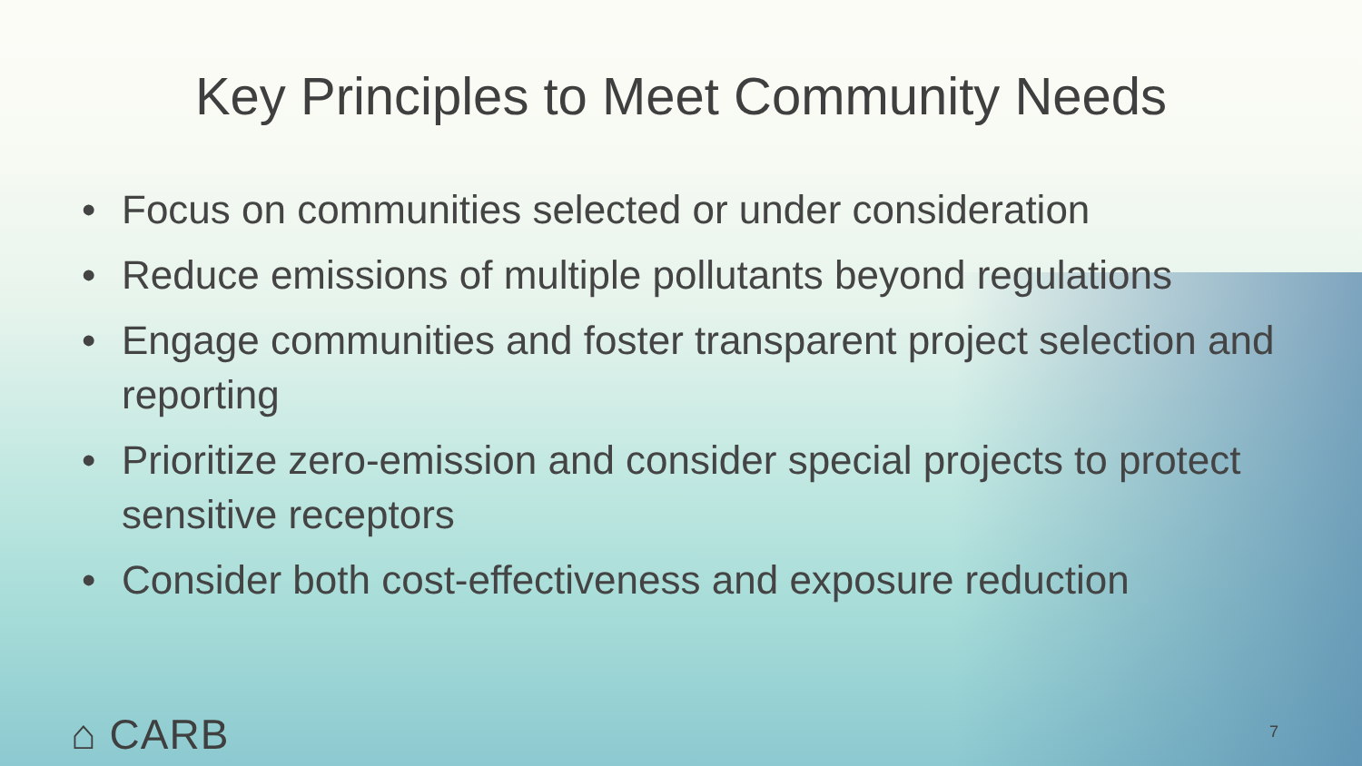Key Principles to Meet Community Needs
• Focus on communities selected or under consideration
• Reduce emissions of multiple pollutants beyond regulations
• Engage communities and foster transparent project selection and reporting
• Prioritize zero-emission and consider special projects to protect sensitive receptors
• Consider both cost-effectiveness and exposure reduction
⌂ CARB 7